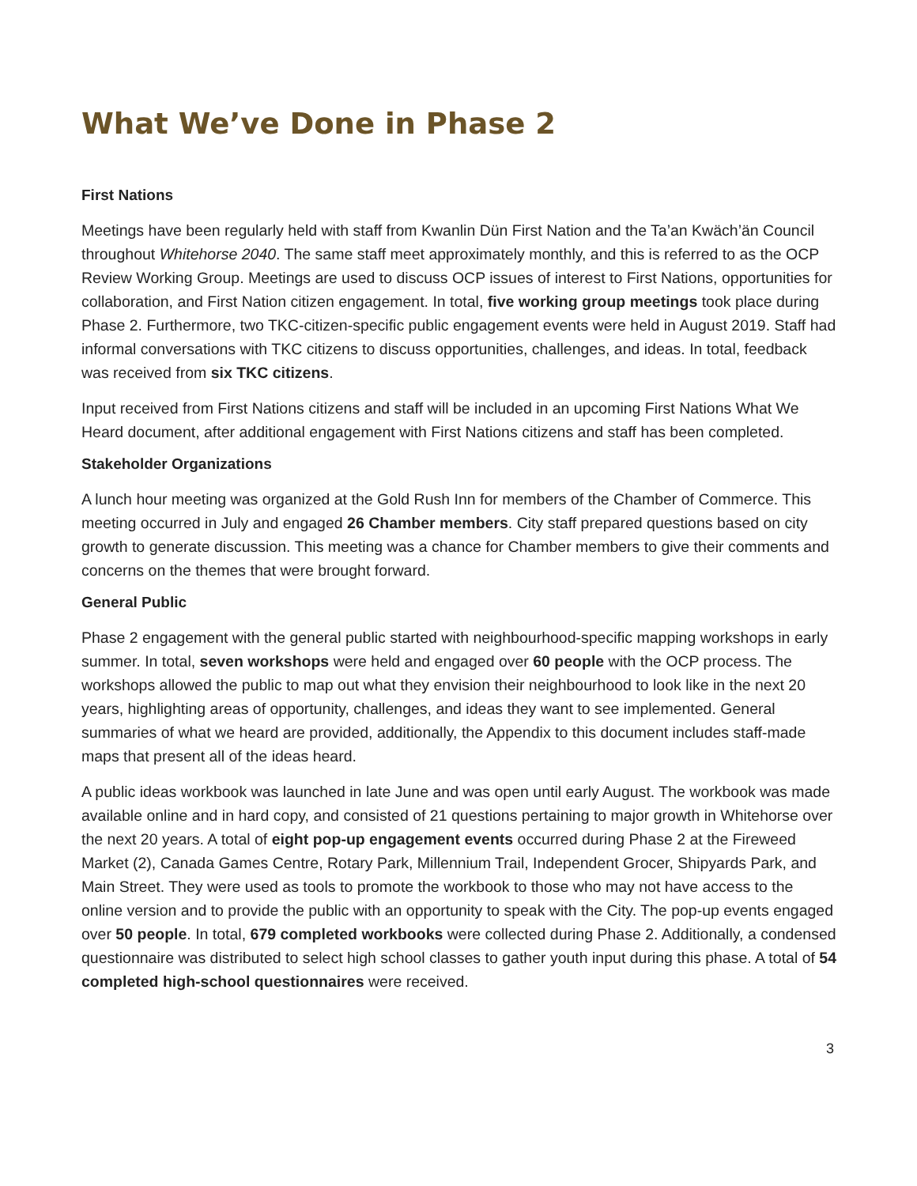What We’ve Done in Phase 2
First Nations
Meetings have been regularly held with staff from Kwanlin Dün First Nation and the Ta’an Kwäch’än Council throughout Whitehorse 2040. The same staff meet approximately monthly, and this is referred to as the OCP Review Working Group. Meetings are used to discuss OCP issues of interest to First Nations, opportunities for collaboration, and First Nation citizen engagement. In total, five working group meetings took place during Phase 2. Furthermore, two TKC-citizen-specific public engagement events were held in August 2019. Staff had informal conversations with TKC citizens to discuss opportunities, challenges, and ideas. In total, feedback was received from six TKC citizens.
Input received from First Nations citizens and staff will be included in an upcoming First Nations What We Heard document, after additional engagement with First Nations citizens and staff has been completed.
Stakeholder Organizations
A lunch hour meeting was organized at the Gold Rush Inn for members of the Chamber of Commerce. This meeting occurred in July and engaged 26 Chamber members. City staff prepared questions based on city growth to generate discussion. This meeting was a chance for Chamber members to give their comments and concerns on the themes that were brought forward.
General Public
Phase 2 engagement with the general public started with neighbourhood-specific mapping workshops in early summer. In total, seven workshops were held and engaged over 60 people with the OCP process. The workshops allowed the public to map out what they envision their neighbourhood to look like in the next 20 years, highlighting areas of opportunity, challenges, and ideas they want to see implemented. General summaries of what we heard are provided, additionally, the Appendix to this document includes staff-made maps that present all of the ideas heard.
A public ideas workbook was launched in late June and was open until early August. The workbook was made available online and in hard copy, and consisted of 21 questions pertaining to major growth in Whitehorse over the next 20 years. A total of eight pop-up engagement events occurred during Phase 2 at the Fireweed Market (2), Canada Games Centre, Rotary Park, Millennium Trail, Independent Grocer, Shipyards Park, and Main Street. They were used as tools to promote the workbook to those who may not have access to the online version and to provide the public with an opportunity to speak with the City. The pop-up events engaged over 50 people. In total, 679 completed workbooks were collected during Phase 2. Additionally, a condensed questionnaire was distributed to select high school classes to gather youth input during this phase. A total of 54 completed high-school questionnaires were received.
3